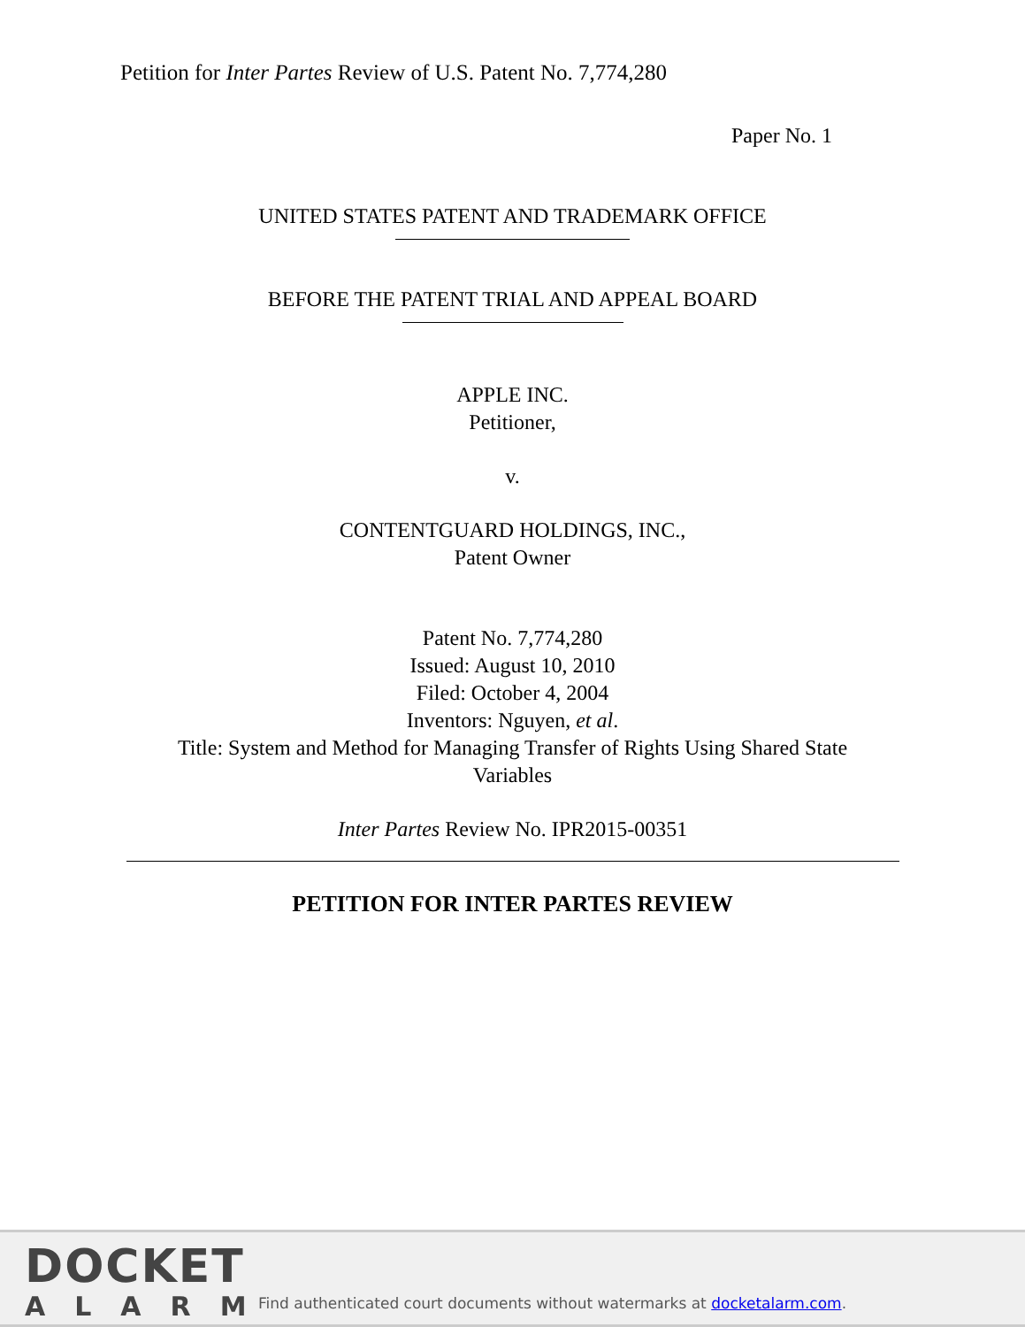Petition for Inter Partes Review of U.S. Patent No. 7,774,280
Paper No. 1
UNITED STATES PATENT AND TRADEMARK OFFICE
BEFORE THE PATENT TRIAL AND APPEAL BOARD
APPLE INC.
Petitioner,
v.
CONTENTGUARD HOLDINGS, INC.,
Patent Owner
Patent No. 7,774,280
Issued: August 10, 2010
Filed: October 4, 2004
Inventors: Nguyen, et al.
Title: System and Method for Managing Transfer of Rights Using Shared State
Variables
Inter Partes Review No. IPR2015-00351
PETITION FOR INTER PARTES REVIEW
DOCKET
ALARM
Find authenticated court documents without watermarks at docketalarm.com.